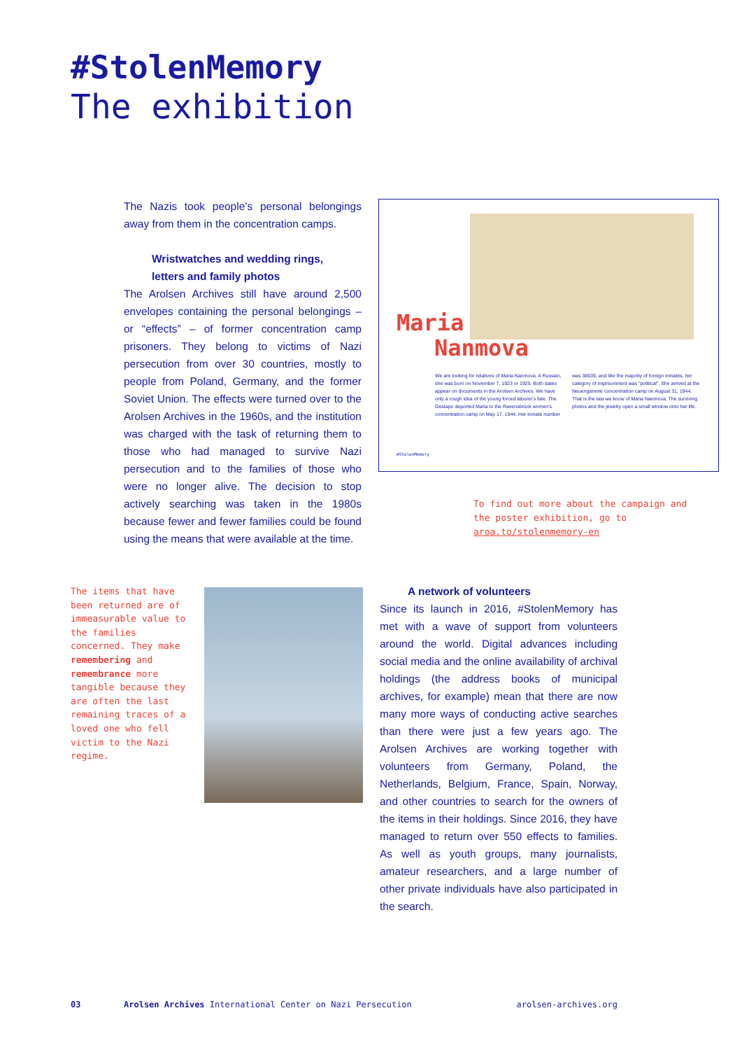#StolenMemory
The exhibition
The Nazis took people’s personal belongings away from them in the concentration camps.
Wristwatches and wedding rings,
letters and family photos
The Arolsen Archives still have around 2,500 envelopes containing the personal belongings – or “effects” – of former concentration camp prisoners. They belong to victims of Nazi persecution from over 30 countries, mostly to people from Poland, Germany, and the former Soviet Union. The effects were turned over to the Arolsen Archives in the 1960s, and the institution was charged with the task of returning them to those who had managed to survive Nazi persecution and to the families of those who were no longer alive. The decision to stop actively searching was taken in the 1980s because fewer and fewer families could be found using the means that were available at the time.
Maria
Nanmova
We are looking for relatives of Maria Nanmova. A Russian, she was born on November 7, 1923 or 1925. Both dates appear on documents in the Arolsen Archives. We have only a rough idea of the young forced laborer's fate. The Gestapo deported Maria to the Ravensbrück women's concentration camp on May 17, 1944. Her inmate number was 38639, and like the majority of foreign inmates, her category of imprisonment was "political". She arrived at the Neuengamme concentration camp on August 31, 1944. That is the last we know of Maria Nanmova. The surviving photos and the jewelry open a small window onto her life.
#StolenMemory
To find out more about the campaign and the poster exhibition, go to aroa.to/stolenmemory-en
The items that have been returned are of immeasurable value to the families concerned. They make remembering and remembrance more tangible because they are often the last remaining traces of a loved one who fell victim to the Nazi regime.
A network of volunteers
Since its launch in 2016, #StolenMemory has met with a wave of support from volunteers around the world. Digital advances including social media and the online availability of archival holdings (the address books of municipal archives, for example) mean that there are now many more ways of conducting active searches than there were just a few years ago. The Arolsen Archives are working together with volunteers from Germany, Poland, the Netherlands, Belgium, France, Spain, Norway, and other countries to search for the owners of the items in their holdings. Since 2016, they have managed to return over 550 effects to families. As well as youth groups, many journalists, amateur researchers, and a large number of other private individuals have also participated in the search.
03 Arolsen Archives International Center on Nazi Persecution arolsen-archives.org